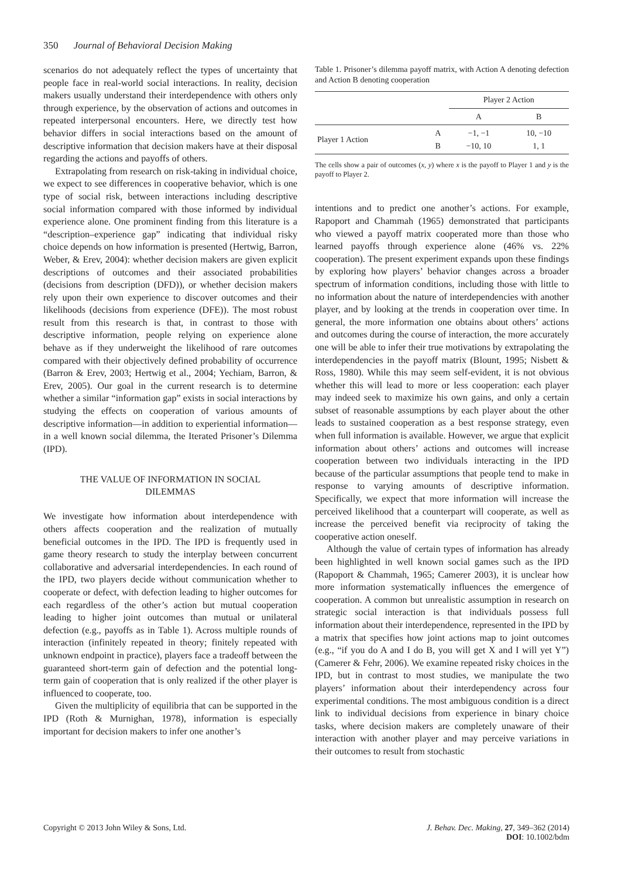350 Journal of Behavioral Decision Making
scenarios do not adequately reflect the types of uncertainty that people face in real-world social interactions. In reality, decision makers usually understand their interdependence with others only through experience, by the observation of actions and outcomes in repeated interpersonal encounters. Here, we directly test how behavior differs in social interactions based on the amount of descriptive information that decision makers have at their disposal regarding the actions and payoffs of others.
Extrapolating from research on risk-taking in individual choice, we expect to see differences in cooperative behavior, which is one type of social risk, between interactions including descriptive social information compared with those informed by individual experience alone. One prominent finding from this literature is a “description–experience gap” indicating that individual risky choice depends on how information is presented (Hertwig, Barron, Weber, & Erev, 2004): whether decision makers are given explicit descriptions of outcomes and their associated probabilities (decisions from description (DFD)), or whether decision makers rely upon their own experience to discover outcomes and their likelihoods (decisions from experience (DFE)). The most robust result from this research is that, in contrast to those with descriptive information, people relying on experience alone behave as if they underweight the likelihood of rare outcomes compared with their objectively defined probability of occurrence (Barron & Erev, 2003; Hertwig et al., 2004; Yechiam, Barron, & Erev, 2005). Our goal in the current research is to determine whether a similar “information gap” exists in social interactions by studying the effects on cooperation of various amounts of descriptive information—in addition to experiential information—in a well known social dilemma, the Iterated Prisoner’s Dilemma (IPD).
THE VALUE OF INFORMATION IN SOCIAL DILEMMAS
We investigate how information about interdependence with others affects cooperation and the realization of mutually beneficial outcomes in the IPD. The IPD is frequently used in game theory research to study the interplay between concurrent collaborative and adversarial interdependencies. In each round of the IPD, two players decide without communication whether to cooperate or defect, with defection leading to higher outcomes for each regardless of the other’s action but mutual cooperation leading to higher joint outcomes than mutual or unilateral defection (e.g., payoffs as in Table 1). Across multiple rounds of interaction (infinitely repeated in theory; finitely repeated with unknown endpoint in practice), players face a tradeoff between the guaranteed short-term gain of defection and the potential long-term gain of cooperation that is only realized if the other player is influenced to cooperate, too.
Given the multiplicity of equilibria that can be supported in the IPD (Roth & Murnighan, 1978), information is especially important for decision makers to infer one another’s
Table 1. Prisoner’s dilemma payoff matrix, with Action A denoting defection and Action B denoting cooperation
| | | Player 2 Action | |
| --- | --- | --- | --- |
| | | A | B |
| Player 1 Action | A B | −1, −1 −10, 10 | 10, −10 1, 1 |
The cells show a pair of outcomes (x, y) where x is the payoff to Player 1 and y is the payoff to Player 2.
intentions and to predict one another’s actions. For example, Rapoport and Chammah (1965) demonstrated that participants who viewed a payoff matrix cooperated more than those who learned payoffs through experience alone (46% vs. 22% cooperation). The present experiment expands upon these findings by exploring how players’ behavior changes across a broader spectrum of information conditions, including those with little to no information about the nature of interdependencies with another player, and by looking at the trends in cooperation over time. In general, the more information one obtains about others’ actions and outcomes during the course of interaction, the more accurately one will be able to infer their true motivations by extrapolating the interdependencies in the payoff matrix (Blount, 1995; Nisbett & Ross, 1980). While this may seem self-evident, it is not obvious whether this will lead to more or less cooperation: each player may indeed seek to maximize his own gains, and only a certain subset of reasonable assumptions by each player about the other leads to sustained cooperation as a best response strategy, even when full information is available. However, we argue that explicit information about others’ actions and outcomes will increase cooperation between two individuals interacting in the IPD because of the particular assumptions that people tend to make in response to varying amounts of descriptive information. Specifically, we expect that more information will increase the perceived likelihood that a counterpart will cooperate, as well as increase the perceived benefit via reciprocity of taking the cooperative action oneself.
Although the value of certain types of information has already been highlighted in well known social games such as the IPD (Rapoport & Chammah, 1965; Camerer 2003), it is unclear how more information systematically influences the emergence of cooperation. A common but unrealistic assumption in research on strategic social interaction is that individuals possess full information about their interdependence, represented in the IPD by a matrix that specifies how joint actions map to joint outcomes (e.g., “if you do A and I do B, you will get X and I will yet Y”) (Camerer & Fehr, 2006). We examine repeated risky choices in the IPD, but in contrast to most studies, we manipulate the two players’ information about their interdependency across four experimental conditions. The most ambiguous condition is a direct link to individual decisions from experience in binary choice tasks, where decision makers are completely unaware of their interaction with another player and may perceive variations in their outcomes to result from stochastic
Copyright © 2013 John Wiley & Sons, Ltd. J. Behav. Dec. Making, 27, 349–362 (2014)
DOI: 10.1002/bdm